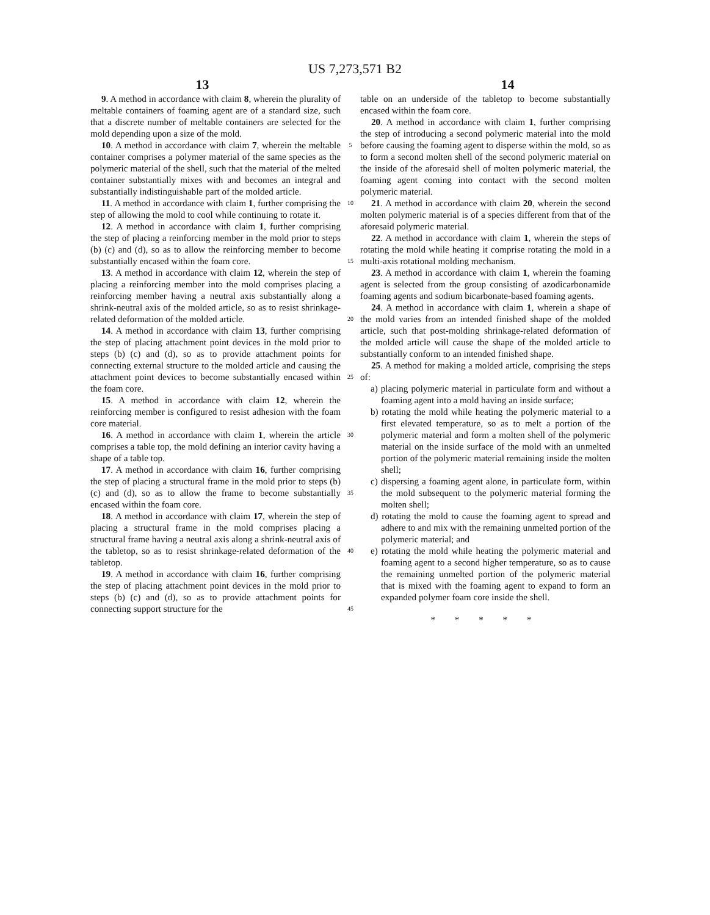US 7,273,571 B2
13 14
9. A method in accordance with claim 8, wherein the plurality of meltable containers of foaming agent are of a standard size, such that a discrete number of meltable containers are selected for the mold depending upon a size of the mold.
10. A method in accordance with claim 7, wherein the meltable container comprises a polymer material of the same species as the polymeric material of the shell, such that the material of the melted container substantially mixes with and becomes an integral and substantially indistinguishable part of the molded article.
11. A method in accordance with claim 1, further comprising the step of allowing the mold to cool while continuing to rotate it.
12. A method in accordance with claim 1, further comprising the step of placing a reinforcing member in the mold prior to steps (b) (c) and (d), so as to allow the reinforcing member to become substantially encased within the foam core.
13. A method in accordance with claim 12, wherein the step of placing a reinforcing member into the mold comprises placing a reinforcing member having a neutral axis substantially along a shrink-neutral axis of the molded article, so as to resist shrinkage-related deformation of the molded article.
14. A method in accordance with claim 13, further comprising the step of placing attachment point devices in the mold prior to steps (b) (c) and (d), so as to provide attachment points for connecting external structure to the molded article and causing the attachment point devices to become substantially encased within the foam core.
15. A method in accordance with claim 12, wherein the reinforcing member is configured to resist adhesion with the foam core material.
16. A method in accordance with claim 1, wherein the article comprises a table top, the mold defining an interior cavity having a shape of a table top.
17. A method in accordance with claim 16, further comprising the step of placing a structural frame in the mold prior to steps (b) (c) and (d), so as to allow the frame to become substantially encased within the foam core.
18. A method in accordance with claim 17, wherein the step of placing a structural frame in the mold comprises placing a structural frame having a neutral axis along a shrink-neutral axis of the tabletop, so as to resist shrinkage-related deformation of the tabletop.
19. A method in accordance with claim 16, further comprising the step of placing attachment point devices in the mold prior to steps (b) (c) and (d), so as to provide attachment points for connecting support structure for the
5
10
15
20
25
30
35
40
45
table on an underside of the tabletop to become substantially encased within the foam core.
20. A method in accordance with claim 1, further comprising the step of introducing a second polymeric material into the mold before causing the foaming agent to disperse within the mold, so as to form a second molten shell of the second polymeric material on the inside of the aforesaid shell of molten polymeric material, the foaming agent coming into contact with the second molten polymeric material.
21. A method in accordance with claim 20, wherein the second molten polymeric material is of a species different from that of the aforesaid polymeric material.
22. A method in accordance with claim 1, wherein the steps of rotating the mold while heating it comprise rotating the mold in a multi-axis rotational molding mechanism.
23. A method in accordance with claim 1, wherein the foaming agent is selected from the group consisting of azodicarbonamide foaming agents and sodium bicarbonate-based foaming agents.
24. A method in accordance with claim 1, wherein a shape of the mold varies from an intended finished shape of the molded article, such that post-molding shrinkage-related deformation of the molded article will cause the shape of the molded article to substantially conform to an intended finished shape.
25. A method for making a molded article, comprising the steps of:
a) placing polymeric material in particulate form and without a foaming agent into a mold having an inside surface;
b) rotating the mold while heating the polymeric material to a first elevated temperature, so as to melt a portion of the polymeric material and form a molten shell of the polymeric material on the inside surface of the mold with an unmelted portion of the polymeric material remaining inside the molten shell;
c) dispersing a foaming agent alone, in particulate form, within the mold subsequent to the polymeric material forming the molten shell;
d) rotating the mold to cause the foaming agent to spread and adhere to and mix with the remaining unmelted portion of the polymeric material; and
e) rotating the mold while heating the polymeric material and foaming agent to a second higher temperature, so as to cause the remaining unmelted portion of the polymeric material that is mixed with the foaming agent to expand to form an expanded polymer foam core inside the shell.
* * * * *